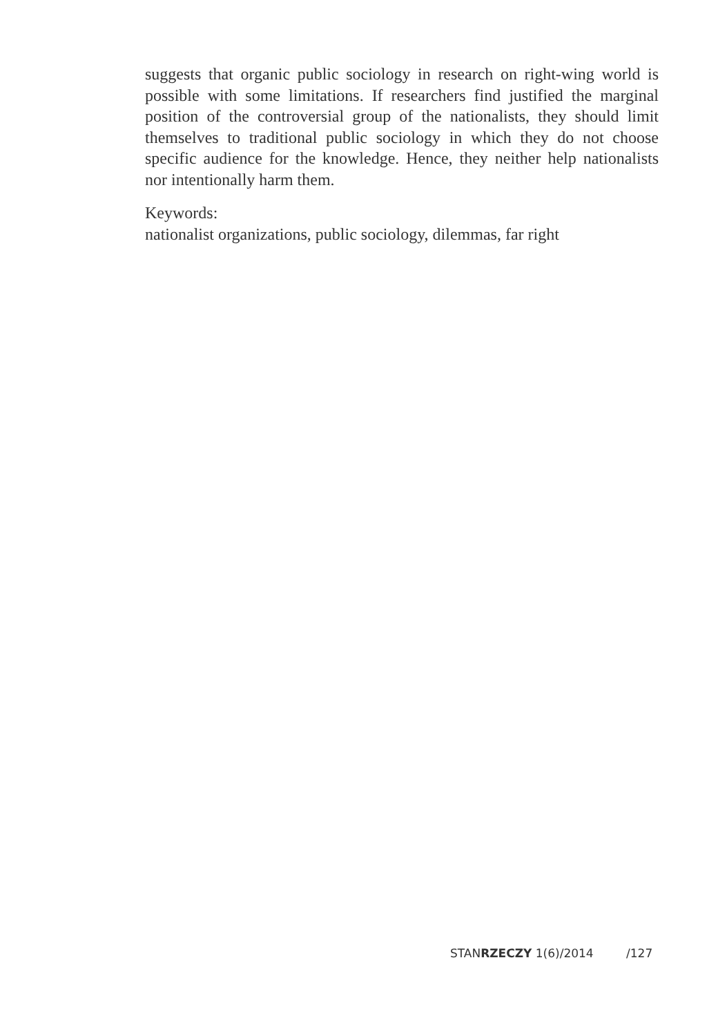suggests that organic public sociology in research on right-wing world is possible with some limitations. If researchers find justified the marginal position of the controversial group of the nationalists, they should limit themselves to traditional public sociology in which they do not choose specific audience for the knowledge. Hence, they neither help nationalists nor intentionally harm them.
Keywords:
nationalist organizations, public sociology, dilemmas, far right
STANRZECZY 1(6)/2014 /127